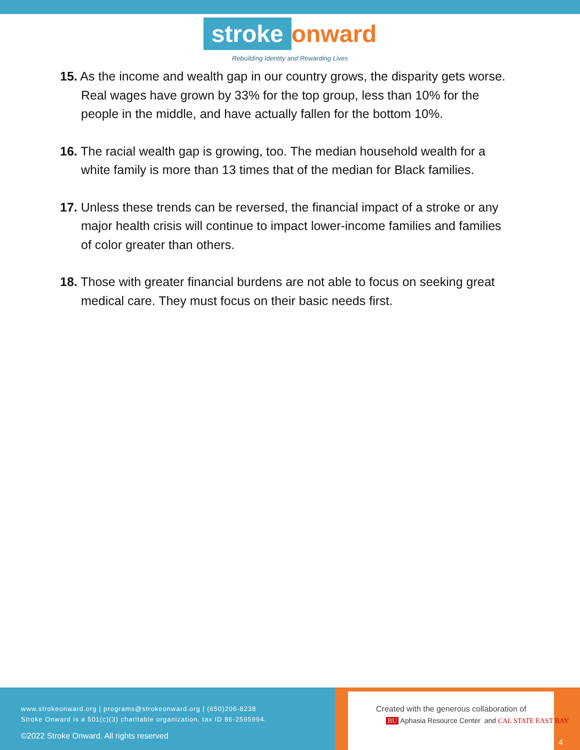stroke onward
Rebuilding Identity and Rewarding Lives
15. As the income and wealth gap in our country grows, the disparity gets worse. Real wages have grown by 33% for the top group, less than 10% for the people in the middle, and have actually fallen for the bottom 10%.
16. The racial wealth gap is growing, too. The median household wealth for a white family is more than 13 times that of the median for Black families.
17. Unless these trends can be reversed, the financial impact of a stroke or any major health crisis will continue to impact lower-income families and families of color greater than others.
18. Those with greater financial burdens are not able to focus on seeking great medical care. They must focus on their basic needs first.
www.strokeonward.org | programs@strokeonward.org | (650)206-8238
Stroke Onward is a 501(c)(3) charitable organization, tax ID 86-2595994.
©2022 Stroke Onward. All rights reserved
Created with the generous collaboration of
BU Aphasia Resource Center and CAL STATE EAST BAY
4